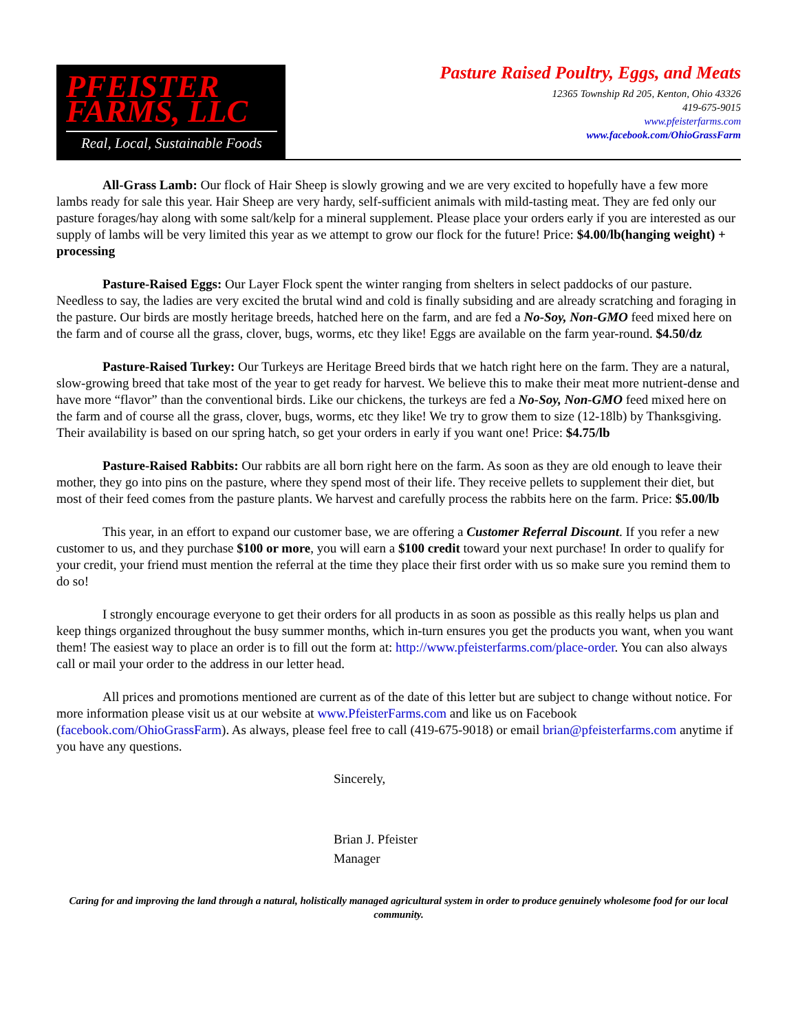PFEISTER
FARMS, LLC
Real, Local, Sustainable Foods
Pasture Raised Poultry, Eggs, and Meats
12365 Township Rd 205, Kenton, Ohio 43326
419-675-9015
www.pfeisterfarms.com
www.facebook.com/OhioGrassFarm
All-Grass Lamb: Our flock of Hair Sheep is slowly growing and we are very excited to hopefully have a few more lambs ready for sale this year. Hair Sheep are very hardy, self-sufficient animals with mild-tasting meat. They are fed only our pasture forages/hay along with some salt/kelp for a mineral supplement. Please place your orders early if you are interested as our supply of lambs will be very limited this year as we attempt to grow our flock for the future! Price: $4.00/lb(hanging weight) + processing
Pasture-Raised Eggs: Our Layer Flock spent the winter ranging from shelters in select paddocks of our pasture. Needless to say, the ladies are very excited the brutal wind and cold is finally subsiding and are already scratching and foraging in the pasture. Our birds are mostly heritage breeds, hatched here on the farm, and are fed a No-Soy, Non-GMO feed mixed here on the farm and of course all the grass, clover, bugs, worms, etc they like! Eggs are available on the farm year-round. $4.50/dz
Pasture-Raised Turkey: Our Turkeys are Heritage Breed birds that we hatch right here on the farm. They are a natural, slow-growing breed that take most of the year to get ready for harvest. We believe this to make their meat more nutrient-dense and have more “flavor” than the conventional birds. Like our chickens, the turkeys are fed a No-Soy, Non-GMO feed mixed here on the farm and of course all the grass, clover, bugs, worms, etc they like! We try to grow them to size (12-18lb) by Thanksgiving. Their availability is based on our spring hatch, so get your orders in early if you want one! Price: $4.75/lb
Pasture-Raised Rabbits: Our rabbits are all born right here on the farm. As soon as they are old enough to leave their mother, they go into pins on the pasture, where they spend most of their life. They receive pellets to supplement their diet, but most of their feed comes from the pasture plants. We harvest and carefully process the rabbits here on the farm. Price: $5.00/lb
This year, in an effort to expand our customer base, we are offering a Customer Referral Discount. If you refer a new customer to us, and they purchase $100 or more, you will earn a $100 credit toward your next purchase! In order to qualify for your credit, your friend must mention the referral at the time they place their first order with us so make sure you remind them to do so!
I strongly encourage everyone to get their orders for all products in as soon as possible as this really helps us plan and keep things organized throughout the busy summer months, which in-turn ensures you get the products you want, when you want them! The easiest way to place an order is to fill out the form at: http://www.pfeisterfarms.com/place-order. You can also always call or mail your order to the address in our letter head.
All prices and promotions mentioned are current as of the date of this letter but are subject to change without notice. For more information please visit us at our website at www.PfeisterFarms.com and like us on Facebook (facebook.com/OhioGrassFarm). As always, please feel free to call (419-675-9018) or email brian@pfeisterfarms.com anytime if you have any questions.
Sincerely,
Brian J. Pfeister
Manager
Caring for and improving the land through a natural, holistically managed agricultural system in order to produce genuinely wholesome food for our local community.